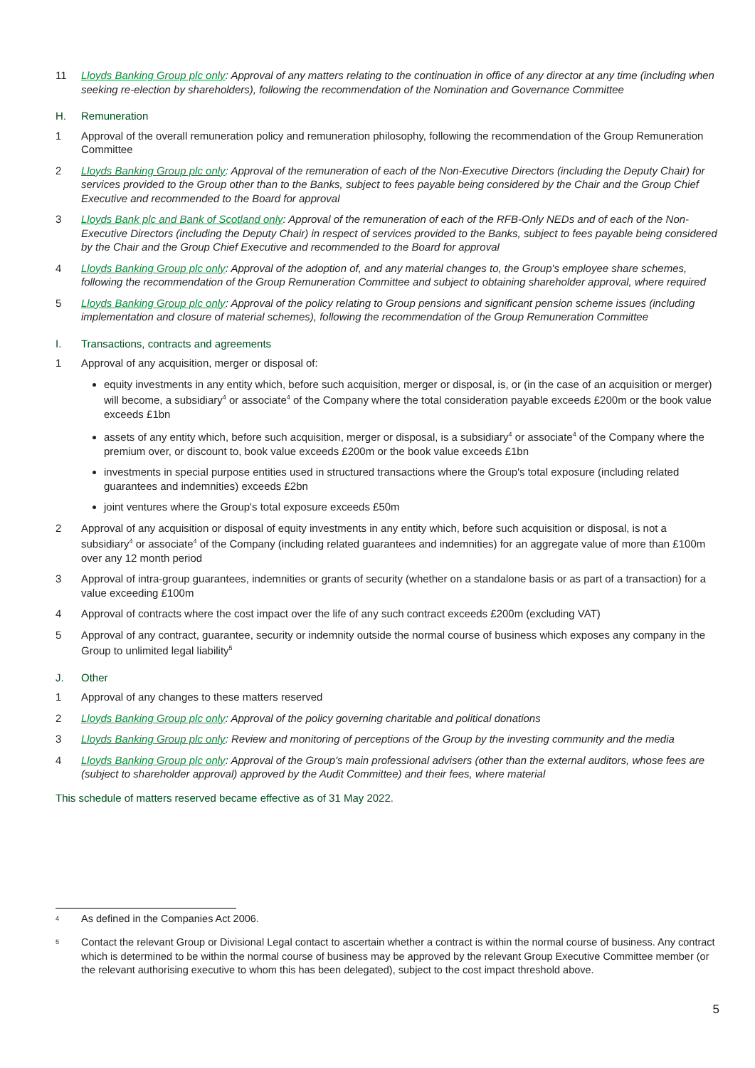11 Lloyds Banking Group plc only: Approval of any matters relating to the continuation in office of any director at any time (including when seeking re-election by shareholders), following the recommendation of the Nomination and Governance Committee
H. Remuneration
1 Approval of the overall remuneration policy and remuneration philosophy, following the recommendation of the Group Remuneration Committee
2 Lloyds Banking Group plc only: Approval of the remuneration of each of the Non-Executive Directors (including the Deputy Chair) for services provided to the Group other than to the Banks, subject to fees payable being considered by the Chair and the Group Chief Executive and recommended to the Board for approval
3 Lloyds Bank plc and Bank of Scotland only: Approval of the remuneration of each of the RFB-Only NEDs and of each of the Non-Executive Directors (including the Deputy Chair) in respect of services provided to the Banks, subject to fees payable being considered by the Chair and the Group Chief Executive and recommended to the Board for approval
4 Lloyds Banking Group plc only: Approval of the adoption of, and any material changes to, the Group's employee share schemes, following the recommendation of the Group Remuneration Committee and subject to obtaining shareholder approval, where required
5 Lloyds Banking Group plc only: Approval of the policy relating to Group pensions and significant pension scheme issues (including implementation and closure of material schemes), following the recommendation of the Group Remuneration Committee
I. Transactions, contracts and agreements
1 Approval of any acquisition, merger or disposal of:
equity investments in any entity which, before such acquisition, merger or disposal, is, or (in the case of an acquisition or merger) will become, a subsidiary<sup>4</sup> or associate<sup>4</sup> of the Company where the total consideration payable exceeds £200m or the book value exceeds £1bn
assets of any entity which, before such acquisition, merger or disposal, is a subsidiary<sup>4</sup> or associate<sup>4</sup> of the Company where the premium over, or discount to, book value exceeds £200m or the book value exceeds £1bn
investments in special purpose entities used in structured transactions where the Group's total exposure (including related guarantees and indemnities) exceeds £2bn
joint ventures where the Group's total exposure exceeds £50m
2 Approval of any acquisition or disposal of equity investments in any entity which, before such acquisition or disposal, is not a subsidiary<sup>4</sup> or associate<sup>4</sup> of the Company (including related guarantees and indemnities) for an aggregate value of more than £100m over any 12 month period
3 Approval of intra-group guarantees, indemnities or grants of security (whether on a standalone basis or as part of a transaction) for a value exceeding £100m
4 Approval of contracts where the cost impact over the life of any such contract exceeds £200m (excluding VAT)
5 Approval of any contract, guarantee, security or indemnity outside the normal course of business which exposes any company in the Group to unlimited legal liability<sup>5</sup>
J. Other
1 Approval of any changes to these matters reserved
2 Lloyds Banking Group plc only: Approval of the policy governing charitable and political donations
3 Lloyds Banking Group plc only: Review and monitoring of perceptions of the Group by the investing community and the media
4 Lloyds Banking Group plc only: Approval of the Group's main professional advisers (other than the external auditors, whose fees are (subject to shareholder approval) approved by the Audit Committee) and their fees, where material
This schedule of matters reserved became effective as of 31 May 2022.
<sup>4</sup>
As defined in the Companies Act 2006.
<sup>5</sup>
Contact the relevant Group or Divisional Legal contact to ascertain whether a contract is within the normal course of business. Any contract which is determined to be within the normal course of business may be approved by the relevant Group Executive Committee member (or the relevant authorising executive to whom this has been delegated), subject to the cost impact threshold above.
5